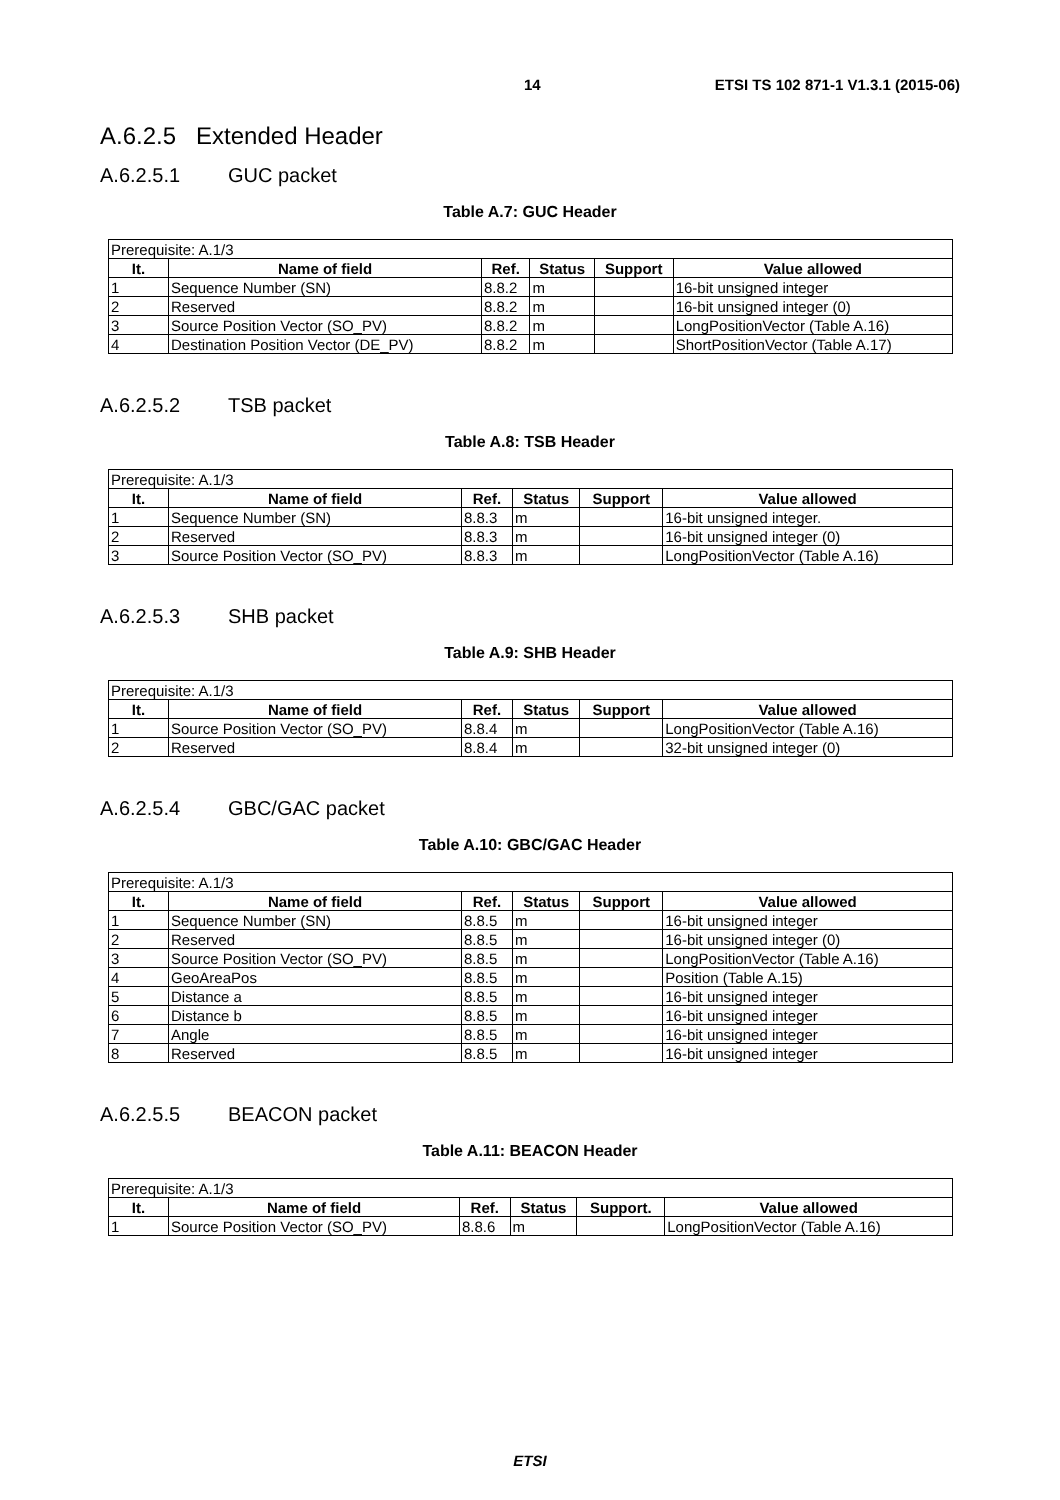14 ETSI TS 102 871-1 V1.3.1 (2015-06)
A.6.2.5 Extended Header
A.6.2.5.1 GUC packet
Table A.7: GUC Header
| Prerequisite: A.1/3 | | | | | |
| It. | Name of field | Ref. | Status | Support | Value allowed |
| 1 | Sequence Number (SN) | 8.8.2 | m | | 16-bit unsigned integer |
| 2 | Reserved | 8.8.2 | m | | 16-bit unsigned integer (0) |
| 3 | Source Position Vector (SO_PV) | 8.8.2 | m | | LongPositionVector (Table A.16) |
| 4 | Destination Position Vector (DE_PV) | 8.8.2 | m | | ShortPositionVector (Table A.17) |
A.6.2.5.2 TSB packet
Table A.8: TSB Header
| Prerequisite: A.1/3 | | | | | |
| It. | Name of field | Ref. | Status | Support | Value allowed |
| 1 | Sequence Number (SN) | 8.8.3 | m | | 16-bit unsigned integer. |
| 2 | Reserved | 8.8.3 | m | | 16-bit unsigned integer (0) |
| 3 | Source Position Vector (SO_PV) | 8.8.3 | m | | LongPositionVector (Table A.16) |
A.6.2.5.3 SHB packet
Table A.9: SHB Header
| Prerequisite: A.1/3 | | | | | |
| It. | Name of field | Ref. | Status | Support | Value allowed |
| 1 | Source Position Vector (SO_PV) | 8.8.4 | m | | LongPositionVector (Table A.16) |
| 2 | Reserved | 8.8.4 | m | | 32-bit unsigned integer (0) |
A.6.2.5.4 GBC/GAC packet
Table A.10: GBC/GAC Header
| Prerequisite: A.1/3 | | | | | |
| It. | Name of field | Ref. | Status | Support | Value allowed |
| 1 | Sequence Number (SN) | 8.8.5 | m | | 16-bit unsigned integer |
| 2 | Reserved | 8.8.5 | m | | 16-bit unsigned integer (0) |
| 3 | Source Position Vector (SO_PV) | 8.8.5 | m | | LongPositionVector (Table A.16) |
| 4 | GeoAreaPos | 8.8.5 | m | | Position (Table A.15) |
| 5 | Distance a | 8.8.5 | m | | 16-bit unsigned integer |
| 6 | Distance b | 8.8.5 | m | | 16-bit unsigned integer |
| 7 | Angle | 8.8.5 | m | | 16-bit unsigned integer |
| 8 | Reserved | 8.8.5 | m | | 16-bit unsigned integer |
A.6.2.5.5 BEACON packet
Table A.11: BEACON Header
| Prerequisite: A.1/3 | | | | | |
| It. | Name of field | Ref. | Status | Support. | Value allowed |
| 1 | Source Position Vector (SO_PV) | 8.8.6 | m | | LongPositionVector (Table A.16) |
ETSI